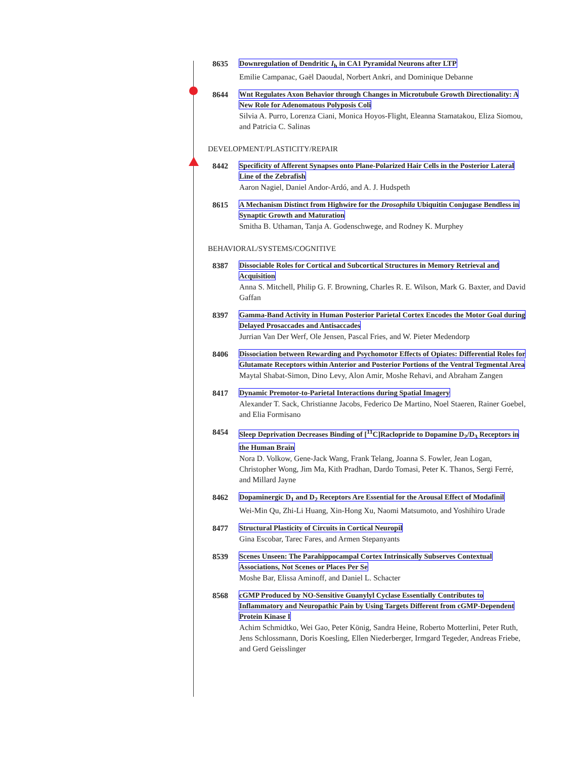8635 Downregulation of Dendritic I<sub>h</sub> in CA1 Pyramidal Neurons after LTP
Emilie Campanac, Gaël Daoudal, Norbert Ankri, and Dominique Debanne
8644 Wnt Regulates Axon Behavior through Changes in Microtubule Growth Directionality: A New Role for Adenomatous Polyposis Coli
Silvia A. Purro, Lorenza Ciani, Monica Hoyos-Flight, Eleanna Stamatakou, Eliza Siomou, and Patricia C. Salinas
DEVELOPMENT/PLASTICITY/REPAIR
8442 Specificity of Afferent Synapses onto Plane-Polarized Hair Cells in the Posterior Lateral Line of the Zebrafish
Aaron Nagiel, Daniel Andor-Ardó, and A. J. Hudspeth
8615 A Mechanism Distinct from Highwire for the Drosophila Ubiquitin Conjugase Bendless in Synaptic Growth and Maturation
Smitha B. Uthaman, Tanja A. Godenschwege, and Rodney K. Murphey
BEHAVIORAL/SYSTEMS/COGNITIVE
8387 Dissociable Roles for Cortical and Subcortical Structures in Memory Retrieval and Acquisition
Anna S. Mitchell, Philip G. F. Browning, Charles R. E. Wilson, Mark G. Baxter, and David Gaffan
8397 Gamma-Band Activity in Human Posterior Parietal Cortex Encodes the Motor Goal during Delayed Prosaccades and Antisaccades
Jurrian Van Der Werf, Ole Jensen, Pascal Fries, and W. Pieter Medendorp
8406 Dissociation between Rewarding and Psychomotor Effects of Opiates: Differential Roles for Glutamate Receptors within Anterior and Posterior Portions of the Ventral Tegmental Area
Maytal Shabat-Simon, Dino Levy, Alon Amir, Moshe Rehavi, and Abraham Zangen
8417 Dynamic Premotor-to-Parietal Interactions during Spatial Imagery
Alexander T. Sack, Christianne Jacobs, Federico De Martino, Noel Staeren, Rainer Goebel, and Elia Formisano
8454 Sleep Deprivation Decreases Binding of [<sup>11</sup>C]Raclopride to Dopamine D<sub>2</sub>/D<sub>3</sub> Receptors in the Human Brain
Nora D. Volkow, Gene-Jack Wang, Frank Telang, Joanna S. Fowler, Jean Logan, Christopher Wong, Jim Ma, Kith Pradhan, Dardo Tomasi, Peter K. Thanos, Sergi Ferré, and Millard Jayne
8462 Dopaminergic D<sub>1</sub> and D<sub>2</sub> Receptors Are Essential for the Arousal Effect of Modafinil
Wei-Min Qu, Zhi-Li Huang, Xin-Hong Xu, Naomi Matsumoto, and Yoshihiro Urade
8477 Structural Plasticity of Circuits in Cortical Neuropil
Gina Escobar, Tarec Fares, and Armen Stepanyants
8539 Scenes Unseen: The Parahippocampal Cortex Intrinsically Subserves Contextual Associations, Not Scenes or Places Per Se
Moshe Bar, Elissa Aminoff, and Daniel L. Schacter
8568 cGMP Produced by NO-Sensitive Guanylyl Cyclase Essentially Contributes to Inflammatory and Neuropathic Pain by Using Targets Different from cGMP-Dependent Protein Kinase I
Achim Schmidtko, Wei Gao, Peter König, Sandra Heine, Roberto Motterlini, Peter Ruth, Jens Schlossmann, Doris Koesling, Ellen Niederberger, Irmgard Tegeder, Andreas Friebe, and Gerd Geisslinger